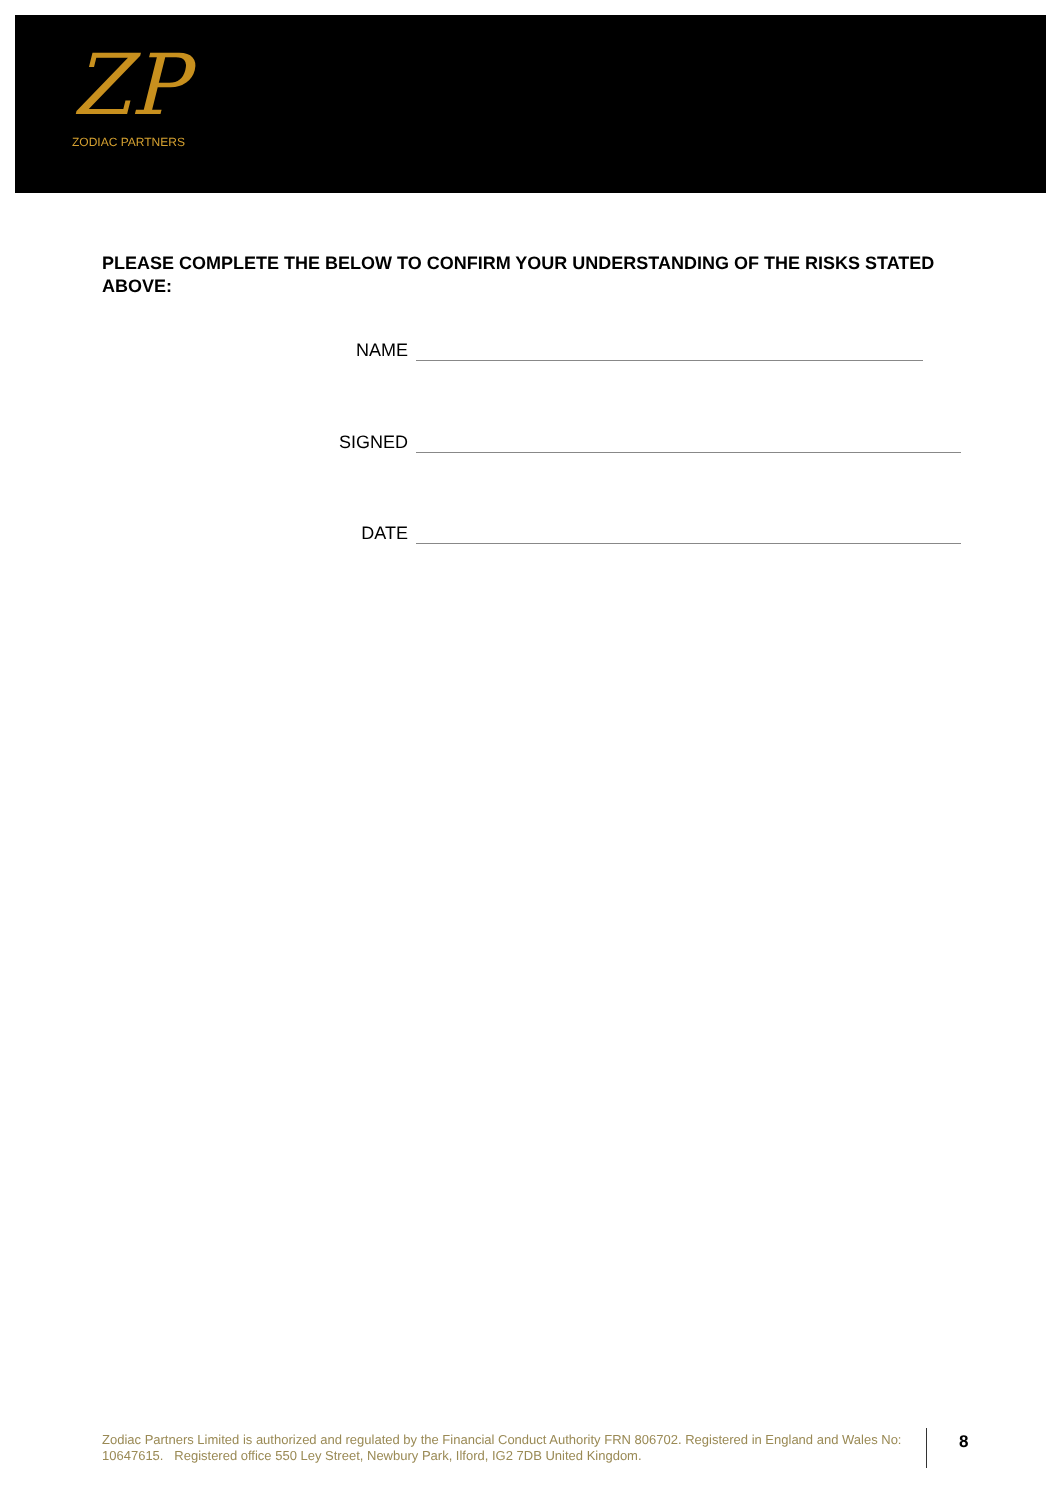ZP
ZODIAC PARTNERS
PLEASE COMPLETE THE BELOW TO CONFIRM YOUR UNDERSTANDING OF THE RISKS STATED ABOVE:
NAME
SIGNED
DATE
Zodiac Partners Limited is authorized and regulated by the Financial Conduct Authority FRN 806702. Registered in England and Wales No: 10647615. Registered office 550 Ley Street, Newbury Park, Ilford, IG2 7DB United Kingdom.
8